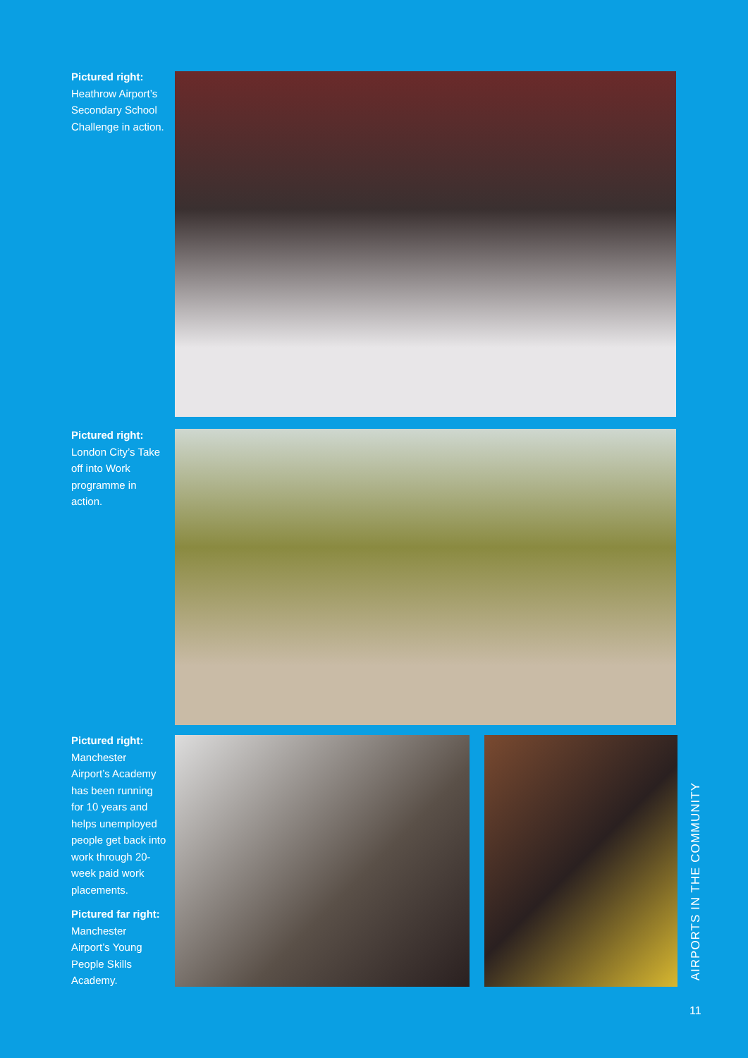Pictured right:
Heathrow Airport’s Secondary School Challenge in action.
Pictured right:
London City’s Take off into Work programme in action.
Pictured right:
Manchester Airport’s Academy has been running for 10 years and helps unemployed people get back into work through 20-week paid work placements.
Pictured far right:
Manchester Airport’s Young People Skills Academy.
AIRPORTS IN THE COMMUNITY
11